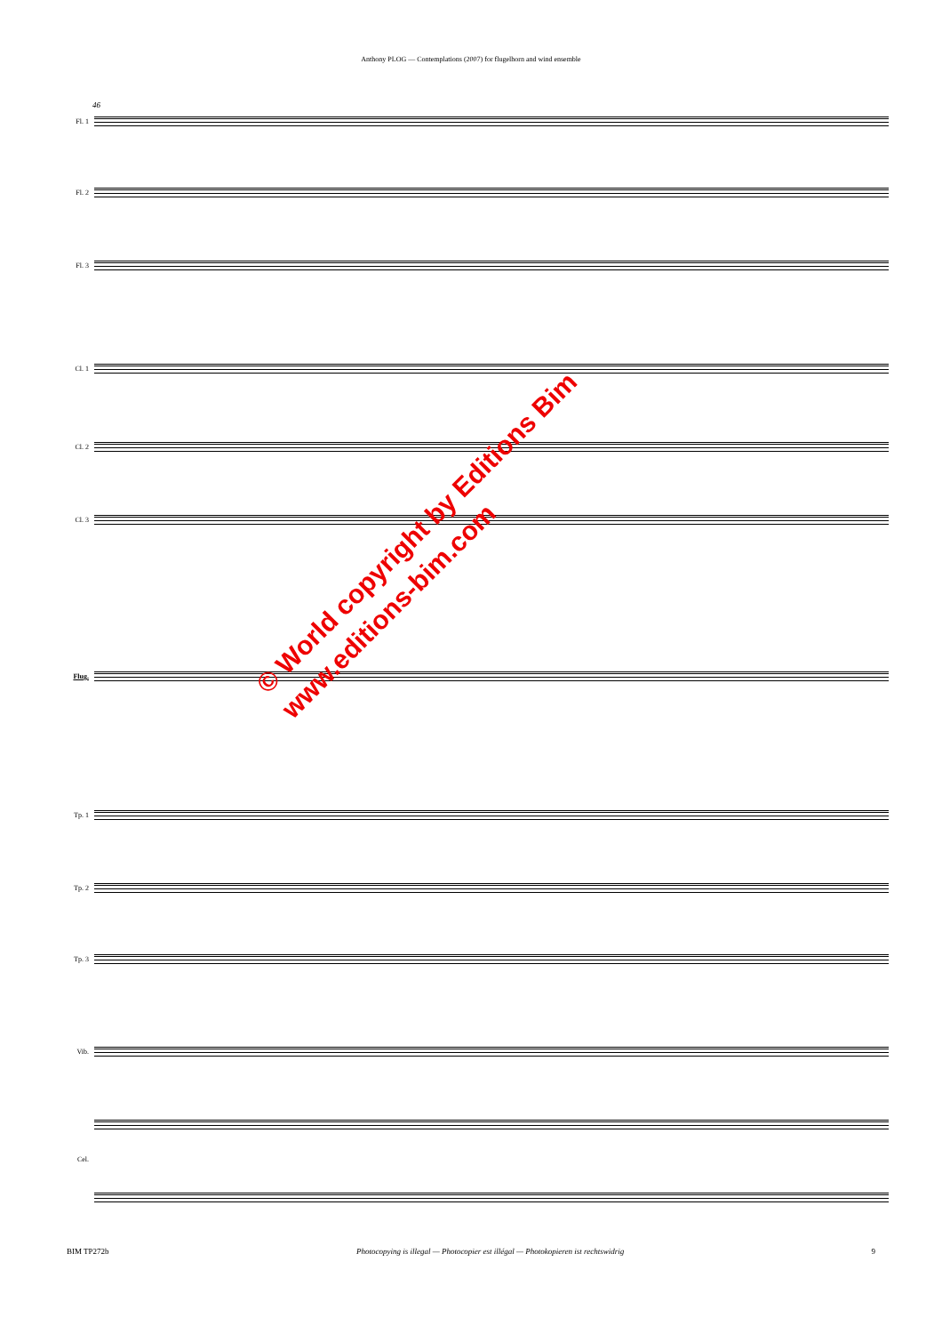Anthony PLOG — Contemplations (2007) for flugelhorn and wind ensemble
46
Fl. 1
Fl. 2
Fl. 3
Cl. 1
Cl. 2
Cl. 3
Flug.
Tp. 1
Tp. 2
Tp. 3
Vib.
Cel.
© World copyright by Editions Bim
www.editions-bim.com
BIM TP272b Photocopying is illegal — Photocopier est illégal — Photokopieren ist rechtswidrig 9